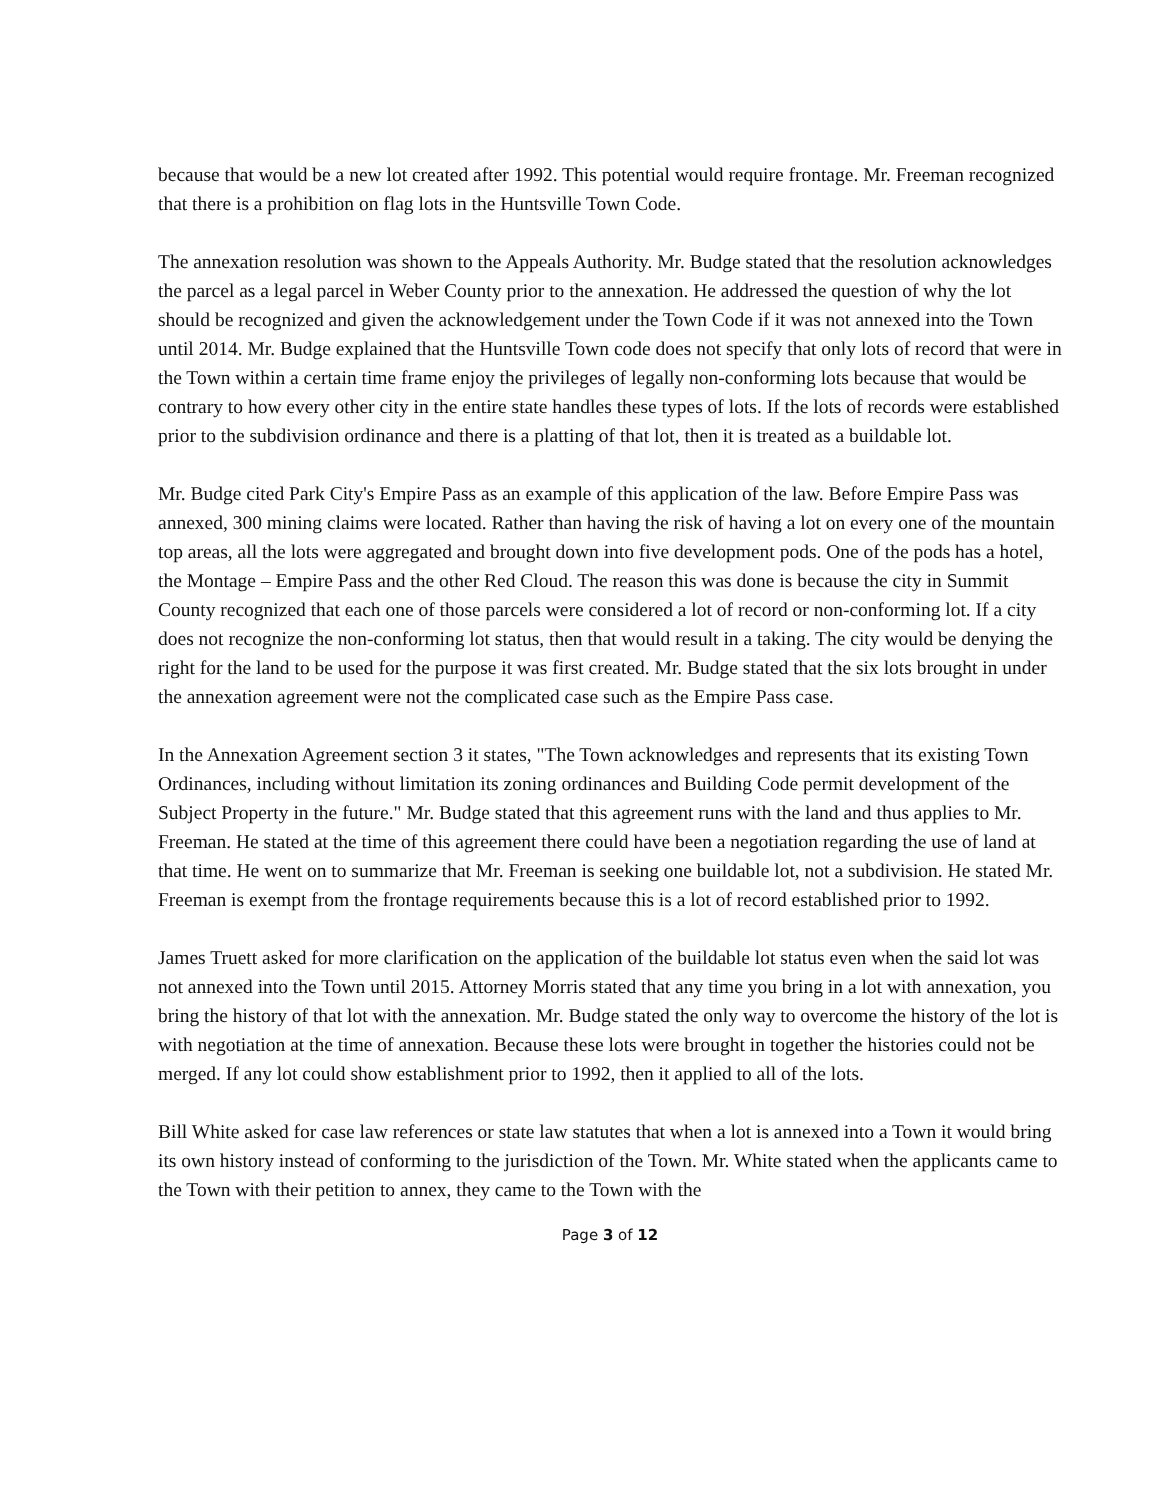because that would be a new lot created after 1992. This potential would require frontage. Mr. Freeman recognized that there is a prohibition on flag lots in the Huntsville Town Code.
The annexation resolution was shown to the Appeals Authority. Mr. Budge stated that the resolution acknowledges the parcel as a legal parcel in Weber County prior to the annexation. He addressed the question of why the lot should be recognized and given the acknowledgement under the Town Code if it was not annexed into the Town until 2014. Mr. Budge explained that the Huntsville Town code does not specify that only lots of record that were in the Town within a certain time frame enjoy the privileges of legally non-conforming lots because that would be contrary to how every other city in the entire state handles these types of lots. If the lots of records were established prior to the subdivision ordinance and there is a platting of that lot, then it is treated as a buildable lot.
Mr. Budge cited Park City's Empire Pass as an example of this application of the law. Before Empire Pass was annexed, 300 mining claims were located. Rather than having the risk of having a lot on every one of the mountain top areas, all the lots were aggregated and brought down into five development pods. One of the pods has a hotel, the Montage – Empire Pass and the other Red Cloud. The reason this was done is because the city in Summit County recognized that each one of those parcels were considered a lot of record or non-conforming lot. If a city does not recognize the non-conforming lot status, then that would result in a taking. The city would be denying the right for the land to be used for the purpose it was first created. Mr. Budge stated that the six lots brought in under the annexation agreement were not the complicated case such as the Empire Pass case.
In the Annexation Agreement section 3 it states, "The Town acknowledges and represents that its existing Town Ordinances, including without limitation its zoning ordinances and Building Code permit development of the Subject Property in the future." Mr. Budge stated that this agreement runs with the land and thus applies to Mr. Freeman. He stated at the time of this agreement there could have been a negotiation regarding the use of land at that time. He went on to summarize that Mr. Freeman is seeking one buildable lot, not a subdivision. He stated Mr. Freeman is exempt from the frontage requirements because this is a lot of record established prior to 1992.
James Truett asked for more clarification on the application of the buildable lot status even when the said lot was not annexed into the Town until 2015. Attorney Morris stated that any time you bring in a lot with annexation, you bring the history of that lot with the annexation. Mr. Budge stated the only way to overcome the history of the lot is with negotiation at the time of annexation. Because these lots were brought in together the histories could not be merged. If any lot could show establishment prior to 1992, then it applied to all of the lots.
Bill White asked for case law references or state law statutes that when a lot is annexed into a Town it would bring its own history instead of conforming to the jurisdiction of the Town. Mr. White stated when the applicants came to the Town with their petition to annex, they came to the Town with the
Page 3 of 12